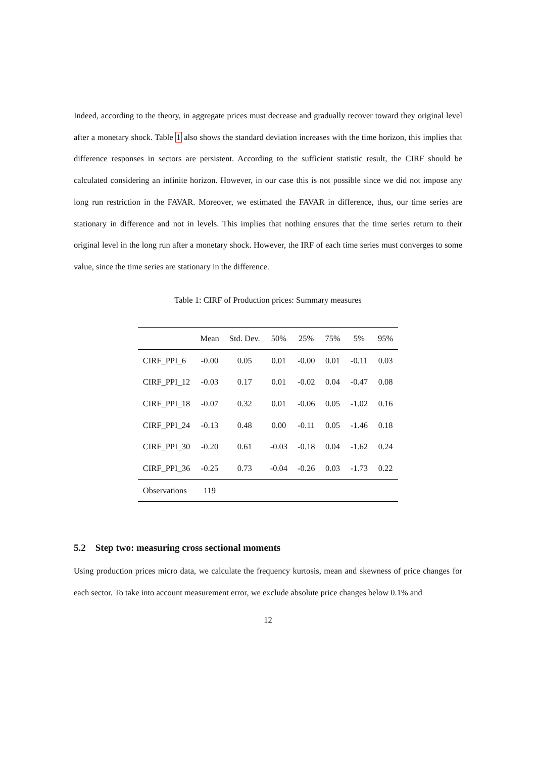Indeed, according to the theory, in aggregate prices must decrease and gradually recover toward they original level after a monetary shock. Table 1 also shows the standard deviation increases with the time horizon, this implies that difference responses in sectors are persistent. According to the sufficient statistic result, the CIRF should be calculated considering an infinite horizon. However, in our case this is not possible since we did not impose any long run restriction in the FAVAR. Moreover, we estimated the FAVAR in difference, thus, our time series are stationary in difference and not in levels. This implies that nothing ensures that the time series return to their original level in the long run after a monetary shock. However, the IRF of each time series must converges to some value, since the time series are stationary in the difference.
Table 1: CIRF of Production prices: Summary measures
| | Mean | Std. Dev. | 50% | 25% | 75% | 5% | 95% |
| --- | --- | --- | --- | --- | --- | --- | --- |
| CIRF_PPI_6 | -0.00 | 0.05 | 0.01 | -0.00 | 0.01 | -0.11 | 0.03 |
| CIRF_PPI_12 | -0.03 | 0.17 | 0.01 | -0.02 | 0.04 | -0.47 | 0.08 |
| CIRF_PPI_18 | -0.07 | 0.32 | 0.01 | -0.06 | 0.05 | -1.02 | 0.16 |
| CIRF_PPI_24 | -0.13 | 0.48 | 0.00 | -0.11 | 0.05 | -1.46 | 0.18 |
| CIRF_PPI_30 | -0.20 | 0.61 | -0.03 | -0.18 | 0.04 | -1.62 | 0.24 |
| CIRF_PPI_36 | -0.25 | 0.73 | -0.04 | -0.26 | 0.03 | -1.73 | 0.22 |
| Observations | 119 | | | | | | |
5.2 Step two: measuring cross sectional moments
Using production prices micro data, we calculate the frequency kurtosis, mean and skewness of price changes for each sector. To take into account measurement error, we exclude absolute price changes below 0.1% and
12